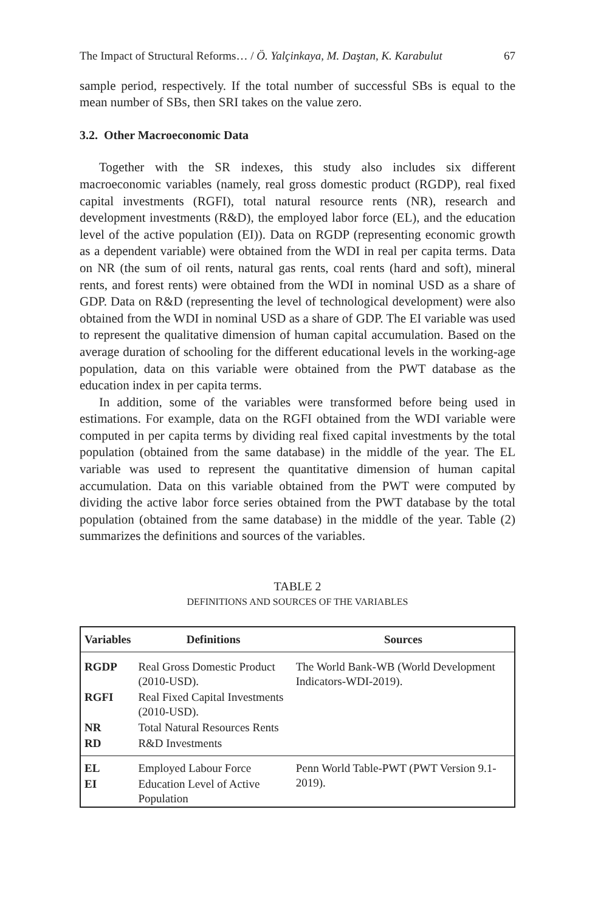The Impact of Structural Reforms… / Ö. Yalçinkaya, M. Daştan, K. Karabulut 67
sample period, respectively. If the total number of successful SBs is equal to the mean number of SBs, then SRI takes on the value zero.
3.2. Other Macroeconomic Data
Together with the SR indexes, this study also includes six different macroeconomic variables (namely, real gross domestic product (RGDP), real fixed capital investments (RGFI), total natural resource rents (NR), research and development investments (R&D), the employed labor force (EL), and the education level of the active population (EI)). Data on RGDP (representing economic growth as a dependent variable) were obtained from the WDI in real per capita terms. Data on NR (the sum of oil rents, natural gas rents, coal rents (hard and soft), mineral rents, and forest rents) were obtained from the WDI in nominal USD as a share of GDP. Data on R&D (representing the level of technological development) were also obtained from the WDI in nominal USD as a share of GDP. The EI variable was used to represent the qualitative dimension of human capital accumulation. Based on the average duration of schooling for the different educational levels in the working-age population, data on this variable were obtained from the PWT database as the education index in per capita terms.
In addition, some of the variables were transformed before being used in estimations. For example, data on the RGFI obtained from the WDI variable were computed in per capita terms by dividing real fixed capital investments by the total population (obtained from the same database) in the middle of the year. The EL variable was used to represent the quantitative dimension of human capital accumulation. Data on this variable obtained from the PWT were computed by dividing the active labor force series obtained from the PWT database by the total population (obtained from the same database) in the middle of the year. Table (2) summarizes the definitions and sources of the variables.
TABLE 2
DEFINITIONS AND SOURCES OF THE VARIABLES
| Variables | Definitions | Sources |
| --- | --- | --- |
| RGDP | Real Gross Domestic Product (2010-USD). | The World Bank-WB (World Development Indicators-WDI-2019). |
| RGFI | Real Fixed Capital Investments (2010-USD). | |
| NR | Total Natural Resources Rents | |
| RD | R&D Investments | |
| EL | Employed Labour Force | Penn World Table-PWT (PWT Version 9.1-2019). |
| EI | Education Level of Active Population | |